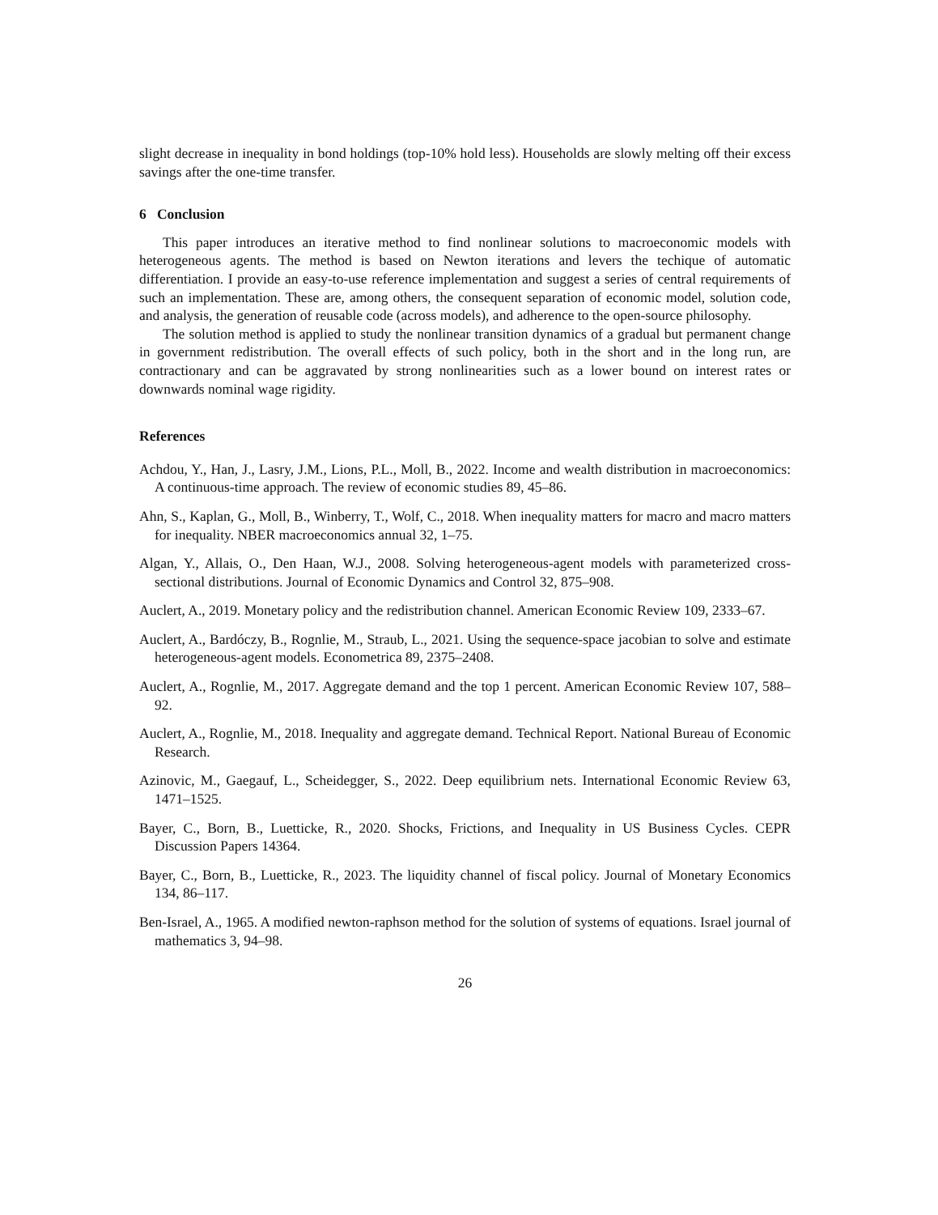slight decrease in inequality in bond holdings (top-10% hold less). Households are slowly melting off their excess savings after the one-time transfer.
6 Conclusion
This paper introduces an iterative method to find nonlinear solutions to macroeconomic models with heterogeneous agents. The method is based on Newton iterations and levers the techique of automatic differentiation. I provide an easy-to-use reference implementation and suggest a series of central requirements of such an implementation. These are, among others, the consequent separation of economic model, solution code, and analysis, the generation of reusable code (across models), and adherence to the open-source philosophy.
The solution method is applied to study the nonlinear transition dynamics of a gradual but permanent change in government redistribution. The overall effects of such policy, both in the short and in the long run, are contractionary and can be aggravated by strong nonlinearities such as a lower bound on interest rates or downwards nominal wage rigidity.
References
Achdou, Y., Han, J., Lasry, J.M., Lions, P.L., Moll, B., 2022. Income and wealth distribution in macroeconomics: A continuous-time approach. The review of economic studies 89, 45–86.
Ahn, S., Kaplan, G., Moll, B., Winberry, T., Wolf, C., 2018. When inequality matters for macro and macro matters for inequality. NBER macroeconomics annual 32, 1–75.
Algan, Y., Allais, O., Den Haan, W.J., 2008. Solving heterogeneous-agent models with parameterized cross-sectional distributions. Journal of Economic Dynamics and Control 32, 875–908.
Auclert, A., 2019. Monetary policy and the redistribution channel. American Economic Review 109, 2333–67.
Auclert, A., Bardóczy, B., Rognlie, M., Straub, L., 2021. Using the sequence-space jacobian to solve and estimate heterogeneous-agent models. Econometrica 89, 2375–2408.
Auclert, A., Rognlie, M., 2017. Aggregate demand and the top 1 percent. American Economic Review 107, 588–92.
Auclert, A., Rognlie, M., 2018. Inequality and aggregate demand. Technical Report. National Bureau of Economic Research.
Azinovic, M., Gaegauf, L., Scheidegger, S., 2022. Deep equilibrium nets. International Economic Review 63, 1471–1525.
Bayer, C., Born, B., Luetticke, R., 2020. Shocks, Frictions, and Inequality in US Business Cycles. CEPR Discussion Papers 14364.
Bayer, C., Born, B., Luetticke, R., 2023. The liquidity channel of fiscal policy. Journal of Monetary Economics 134, 86–117.
Ben-Israel, A., 1965. A modified newton-raphson method for the solution of systems of equations. Israel journal of mathematics 3, 94–98.
26